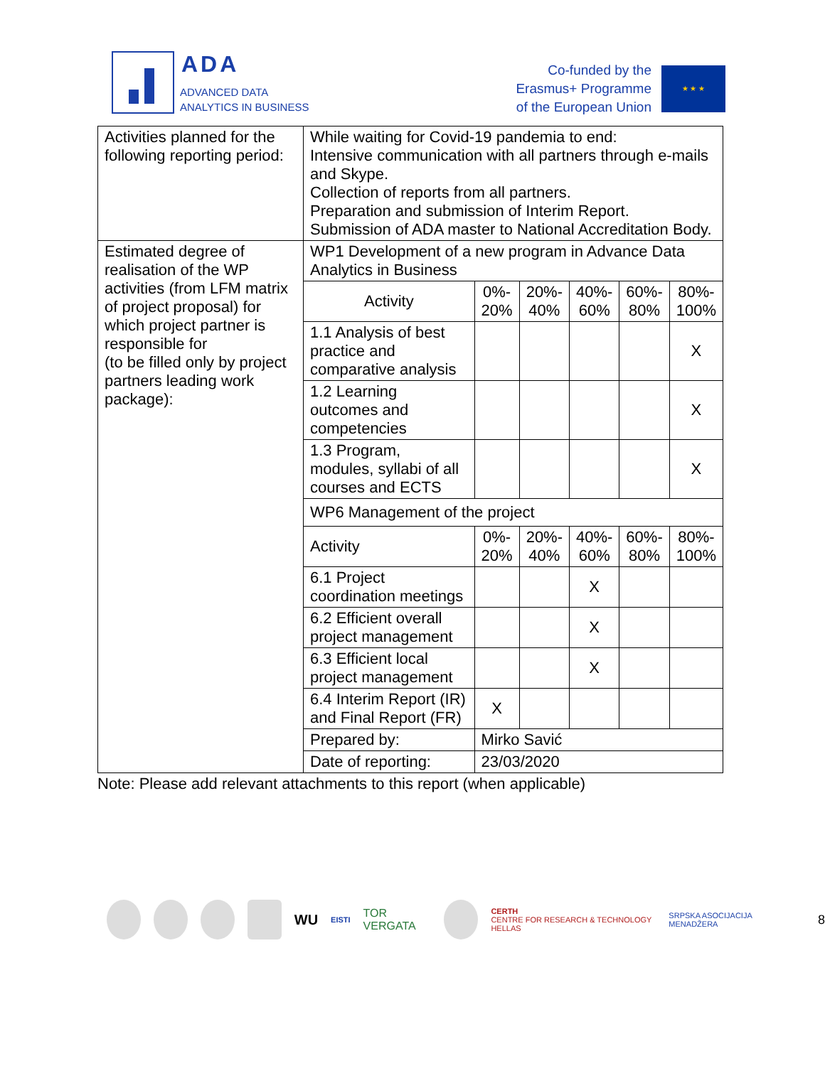ADA
ADVANCED DATA
ANALYTICS IN BUSINESS
Co-funded by the
Erasmus+ Programme
of the European Union
★ ★ ★
| Activities planned for the following reporting period: | While waiting for Covid-19 pandemia to end: Intensive communication with all partners through e-mails and Skype. Collection of reports from all partners. Preparation and submission of Interim Report. Submission of ADA master to National Accreditation Body. | | | | | |
| Estimated degree of realisation of the WP activities (from LFM matrix of project proposal) for which project partner is responsible for (to be filled only by project partners leading work package): | WP1 Development of a new program in Advance Data Analytics in Business | | | | | |
| | Activity | 0%- 20% | 20%- 40% | 40%- 60% | 60%- 80% | 80%- 100% |
| | 1.1 Analysis of best practice and comparative analysis | | | | | X |
| | 1.2 Learning outcomes and competencies | | | | | X |
| | 1.3 Program, modules, syllabi of all courses and ECTS | | | | | X |
| | WP6 Management of the project | | | | | |
| | Activity | 0%- 20% | 20%- 40% | 40%- 60% | 60%- 80% | 80%- 100% |
| | 6.1 Project coordination meetings | | | X | | |
| | 6.2 Efficient overall project management | | | X | | |
| | 6.3 Efficient local project management | | | X | | |
| | 6.4 Interim Report (IR) and Final Report (FR) | X | | | | |
| | Prepared by: | Mirko Savić | | | | |
| | Date of reporting: | 23/03/2020 | | | | |
Note: Please add relevant attachments to this report (when applicable)
WU EISTI TOR VERGATA
CERTH
CENTRE FOR RESEARCH & TECHNOLOGY HELLAS SRPSKA ASOCIJACIJA MENADŽERA 8